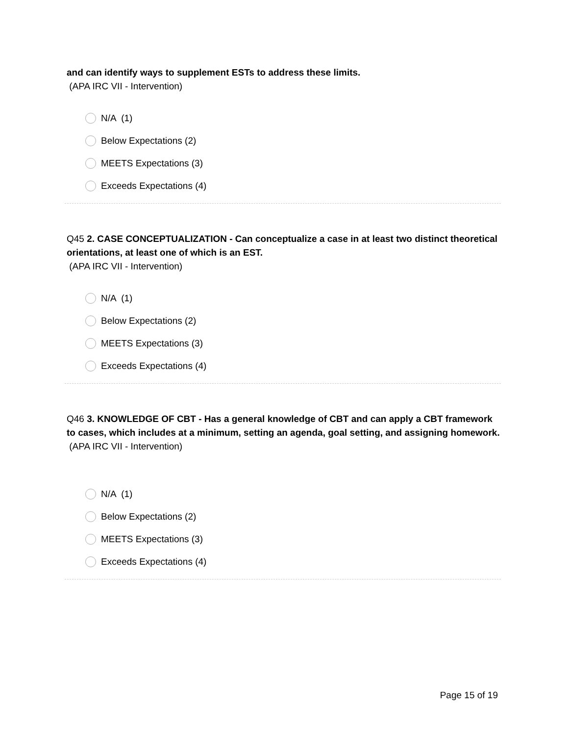and can identify ways to supplement ESTs to address these limits.
(APA IRC VII - Intervention)
N/A (1)
Below Expectations (2)
MEETS Expectations (3)
Exceeds Expectations (4)
Q45 2. CASE CONCEPTUALIZATION - Can conceptualize a case in at least two distinct theoretical orientations, at least one of which is an EST.
(APA IRC VII - Intervention)
N/A (1)
Below Expectations (2)
MEETS Expectations (3)
Exceeds Expectations (4)
Q46 3. KNOWLEDGE OF CBT - Has a general knowledge of CBT and can apply a CBT framework to cases, which includes at a minimum, setting an agenda, goal setting, and assigning homework.
(APA IRC VII - Intervention)
N/A (1)
Below Expectations (2)
MEETS Expectations (3)
Exceeds Expectations (4)
Page 15 of 19